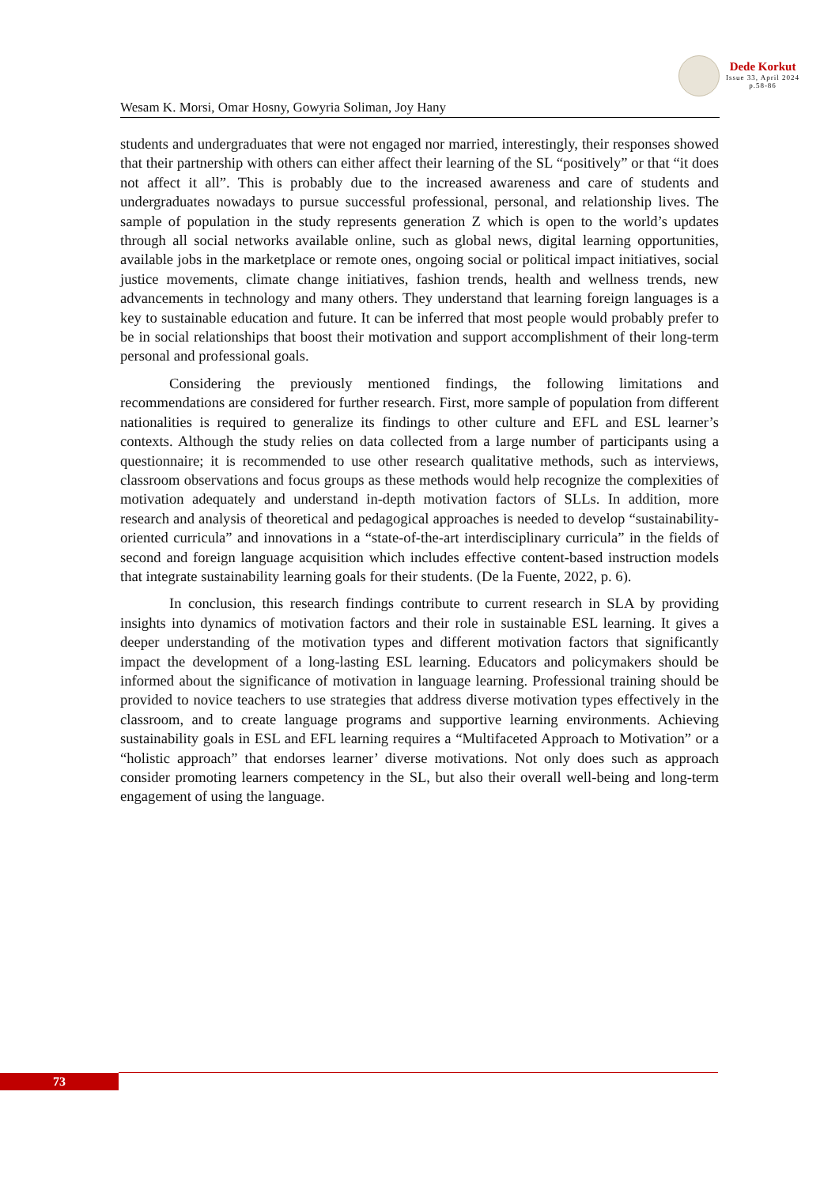Dede Korkut
Issue 33, April 2024
p.58-86
Wesam K. Morsi, Omar Hosny, Gowyria Soliman, Joy Hany
students and undergraduates that were not engaged nor married, interestingly, their responses showed that their partnership with others can either affect their learning of the SL “positively” or that “it does not affect it all”. This is probably due to the increased awareness and care of students and undergraduates nowadays to pursue successful professional, personal, and relationship lives. The sample of population in the study represents generation Z which is open to the world’s updates through all social networks available online, such as global news, digital learning opportunities, available jobs in the marketplace or remote ones, ongoing social or political impact initiatives, social justice movements, climate change initiatives, fashion trends, health and wellness trends, new advancements in technology and many others. They understand that learning foreign languages is a key to sustainable education and future. It can be inferred that most people would probably prefer to be in social relationships that boost their motivation and support accomplishment of their long-term personal and professional goals.
Considering the previously mentioned findings, the following limitations and recommendations are considered for further research. First, more sample of population from different nationalities is required to generalize its findings to other culture and EFL and ESL learner’s contexts. Although the study relies on data collected from a large number of participants using a questionnaire; it is recommended to use other research qualitative methods, such as interviews, classroom observations and focus groups as these methods would help recognize the complexities of motivation adequately and understand in-depth motivation factors of SLLs. In addition, more research and analysis of theoretical and pedagogical approaches is needed to develop “sustainability-oriented curricula” and innovations in a “state-of-the-art interdisciplinary curricula” in the fields of second and foreign language acquisition which includes effective content-based instruction models that integrate sustainability learning goals for their students. (De la Fuente, 2022, p. 6).
In conclusion, this research findings contribute to current research in SLA by providing insights into dynamics of motivation factors and their role in sustainable ESL learning. It gives a deeper understanding of the motivation types and different motivation factors that significantly impact the development of a long-lasting ESL learning. Educators and policymakers should be informed about the significance of motivation in language learning. Professional training should be provided to novice teachers to use strategies that address diverse motivation types effectively in the classroom, and to create language programs and supportive learning environments. Achieving sustainability goals in ESL and EFL learning requires a “Multifaceted Approach to Motivation” or a “holistic approach” that endorses learner’ diverse motivations. Not only does such as approach consider promoting learners competency in the SL, but also their overall well-being and long-term engagement of using the language.
73